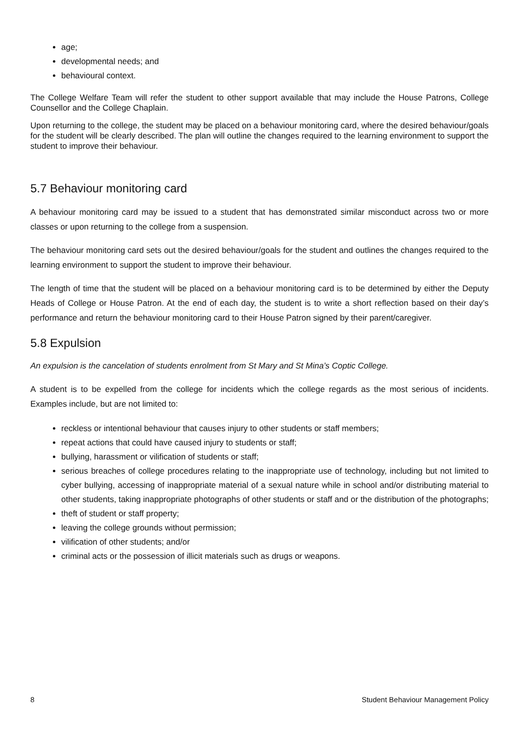age;
developmental needs; and
behavioural context.
The College Welfare Team will refer the student to other support available that may include the House Patrons, College Counsellor and the College Chaplain.
Upon returning to the college, the student may be placed on a behaviour monitoring card, where the desired behaviour/goals for the student will be clearly described. The plan will outline the changes required to the learning environment to support the student to improve their behaviour.
5.7 Behaviour monitoring card
A behaviour monitoring card may be issued to a student that has demonstrated similar misconduct across two or more classes or upon returning to the college from a suspension.
The behaviour monitoring card sets out the desired behaviour/goals for the student and outlines the changes required to the learning environment to support the student to improve their behaviour.
The length of time that the student will be placed on a behaviour monitoring card is to be determined by either the Deputy Heads of College or House Patron. At the end of each day, the student is to write a short reflection based on their day’s performance and return the behaviour monitoring card to their House Patron signed by their parent/caregiver.
5.8 Expulsion
An expulsion is the cancelation of students enrolment from St Mary and St Mina’s Coptic College.
A student is to be expelled from the college for incidents which the college regards as the most serious of incidents. Examples include, but are not limited to:
reckless or intentional behaviour that causes injury to other students or staff members;
repeat actions that could have caused injury to students or staff;
bullying, harassment or vilification of students or staff;
serious breaches of college procedures relating to the inappropriate use of technology, including but not limited to cyber bullying, accessing of inappropriate material of a sexual nature while in school and/or distributing material to other students, taking inappropriate photographs of other students or staff and or the distribution of the photographs;
theft of student or staff property;
leaving the college grounds without permission;
vilification of other students; and/or
criminal acts or the possession of illicit materials such as drugs or weapons.
8 Student Behaviour Management Policy